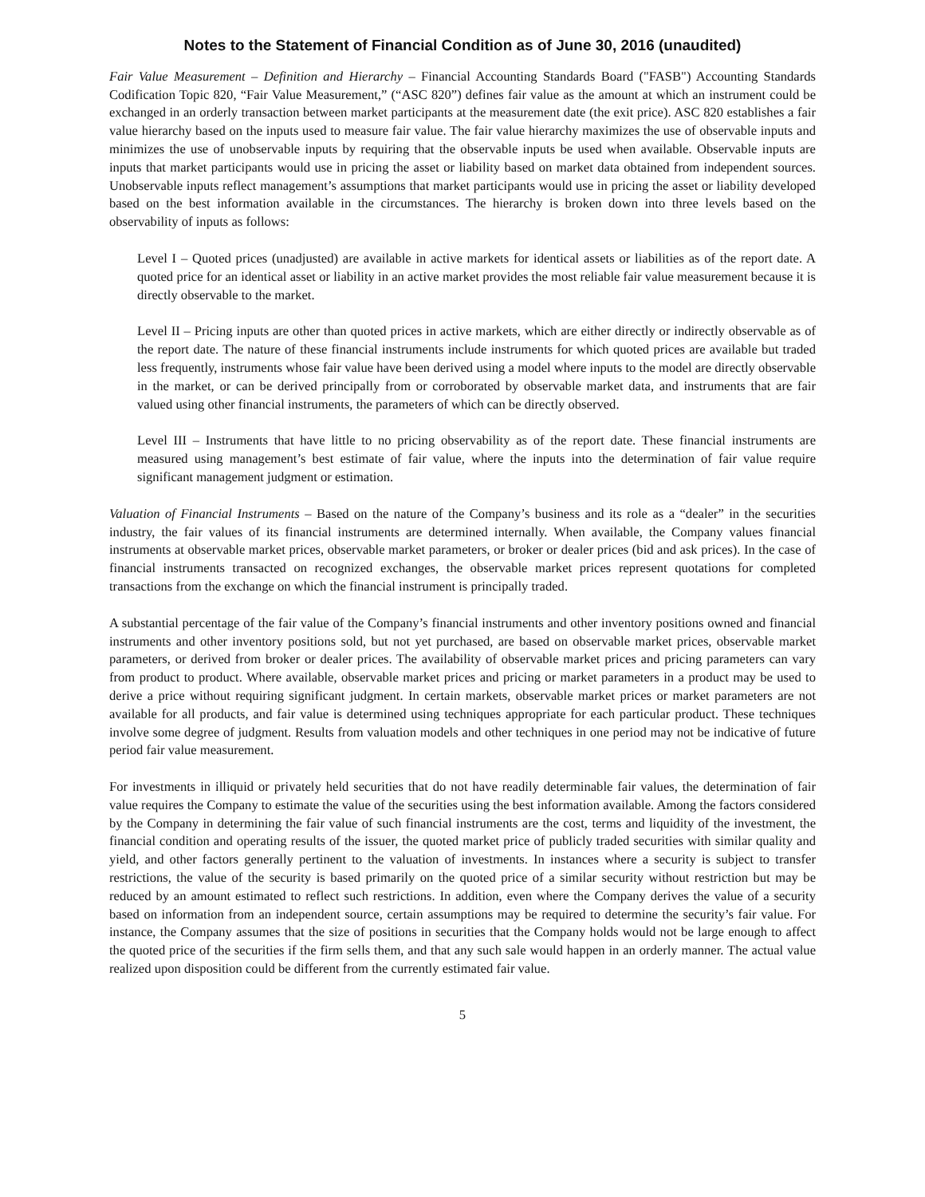Notes to the Statement of Financial Condition as of June 30, 2016 (unaudited)
Fair Value Measurement – Definition and Hierarchy – Financial Accounting Standards Board ("FASB") Accounting Standards Codification Topic 820, “Fair Value Measurement,” (“ASC 820”) defines fair value as the amount at which an instrument could be exchanged in an orderly transaction between market participants at the measurement date (the exit price). ASC 820 establishes a fair value hierarchy based on the inputs used to measure fair value. The fair value hierarchy maximizes the use of observable inputs and minimizes the use of unobservable inputs by requiring that the observable inputs be used when available. Observable inputs are inputs that market participants would use in pricing the asset or liability based on market data obtained from independent sources. Unobservable inputs reflect management’s assumptions that market participants would use in pricing the asset or liability developed based on the best information available in the circumstances. The hierarchy is broken down into three levels based on the observability of inputs as follows:
Level I – Quoted prices (unadjusted) are available in active markets for identical assets or liabilities as of the report date. A quoted price for an identical asset or liability in an active market provides the most reliable fair value measurement because it is directly observable to the market.
Level II – Pricing inputs are other than quoted prices in active markets, which are either directly or indirectly observable as of the report date. The nature of these financial instruments include instruments for which quoted prices are available but traded less frequently, instruments whose fair value have been derived using a model where inputs to the model are directly observable in the market, or can be derived principally from or corroborated by observable market data, and instruments that are fair valued using other financial instruments, the parameters of which can be directly observed.
Level III – Instruments that have little to no pricing observability as of the report date. These financial instruments are measured using management’s best estimate of fair value, where the inputs into the determination of fair value require significant management judgment or estimation.
Valuation of Financial Instruments – Based on the nature of the Company’s business and its role as a “dealer” in the securities industry, the fair values of its financial instruments are determined internally. When available, the Company values financial instruments at observable market prices, observable market parameters, or broker or dealer prices (bid and ask prices). In the case of financial instruments transacted on recognized exchanges, the observable market prices represent quotations for completed transactions from the exchange on which the financial instrument is principally traded.
A substantial percentage of the fair value of the Company’s financial instruments and other inventory positions owned and financial instruments and other inventory positions sold, but not yet purchased, are based on observable market prices, observable market parameters, or derived from broker or dealer prices. The availability of observable market prices and pricing parameters can vary from product to product. Where available, observable market prices and pricing or market parameters in a product may be used to derive a price without requiring significant judgment. In certain markets, observable market prices or market parameters are not available for all products, and fair value is determined using techniques appropriate for each particular product. These techniques involve some degree of judgment. Results from valuation models and other techniques in one period may not be indicative of future period fair value measurement.
For investments in illiquid or privately held securities that do not have readily determinable fair values, the determination of fair value requires the Company to estimate the value of the securities using the best information available. Among the factors considered by the Company in determining the fair value of such financial instruments are the cost, terms and liquidity of the investment, the financial condition and operating results of the issuer, the quoted market price of publicly traded securities with similar quality and yield, and other factors generally pertinent to the valuation of investments. In instances where a security is subject to transfer restrictions, the value of the security is based primarily on the quoted price of a similar security without restriction but may be reduced by an amount estimated to reflect such restrictions. In addition, even where the Company derives the value of a security based on information from an independent source, certain assumptions may be required to determine the security’s fair value. For instance, the Company assumes that the size of positions in securities that the Company holds would not be large enough to affect the quoted price of the securities if the firm sells them, and that any such sale would happen in an orderly manner. The actual value realized upon disposition could be different from the currently estimated fair value.
5